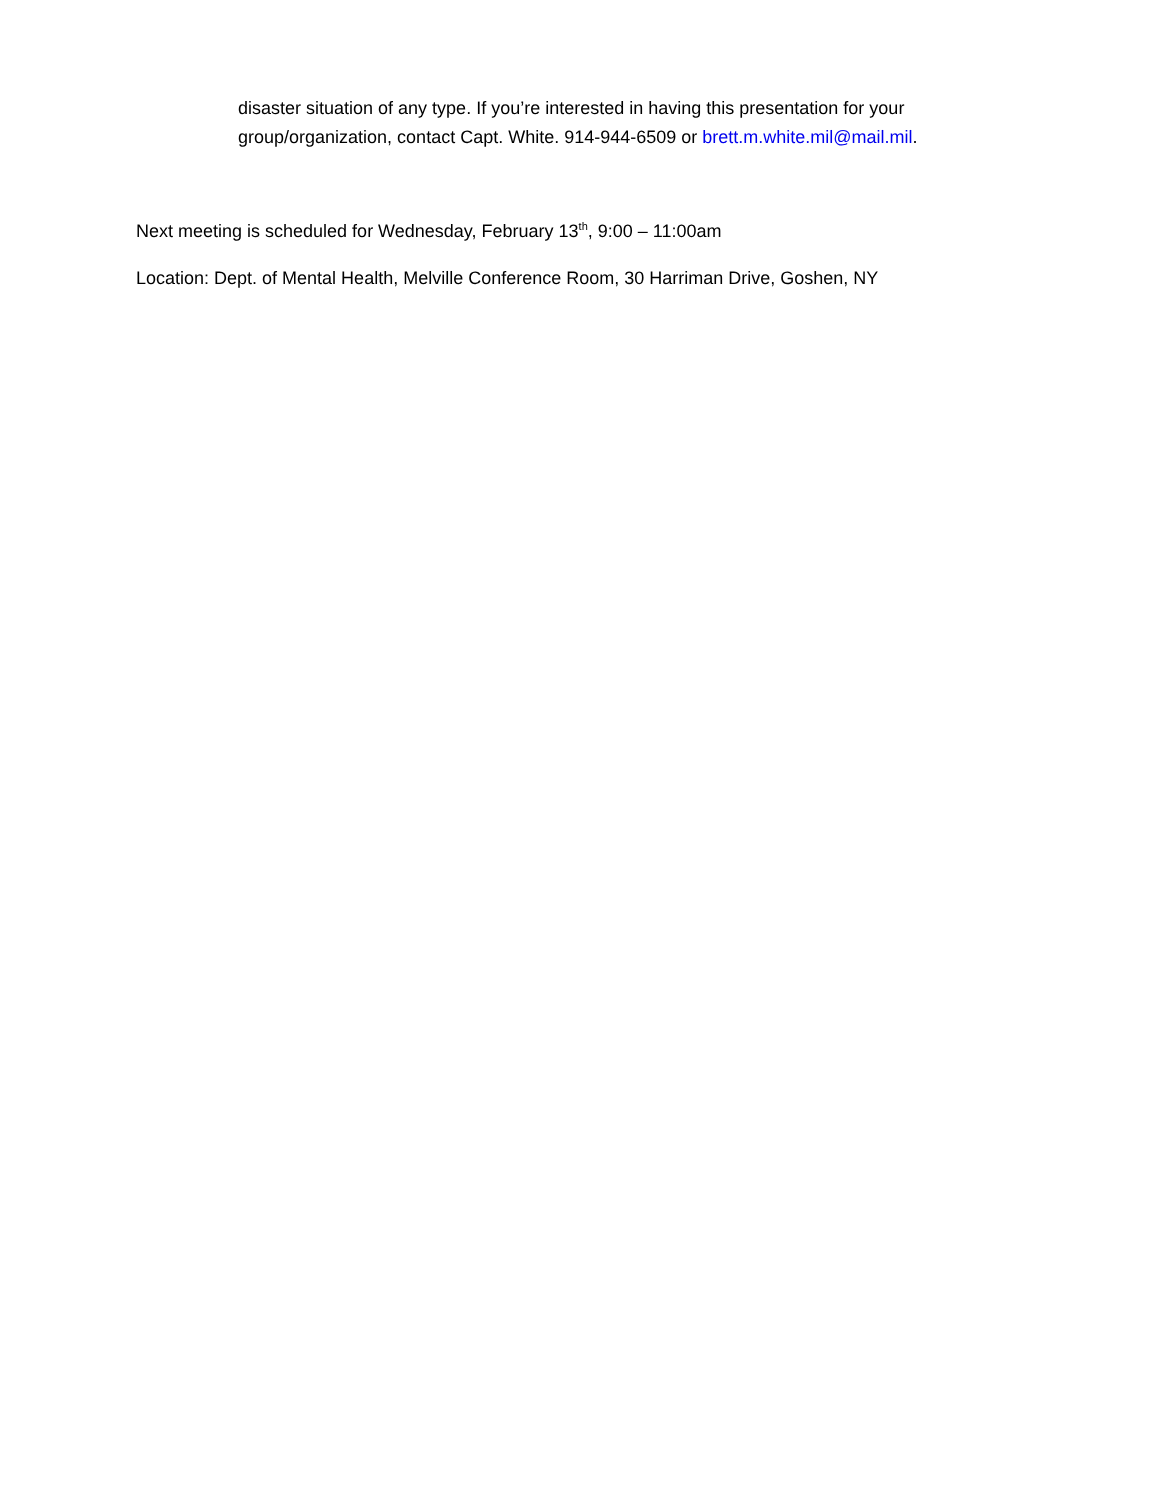disaster situation of any type. If you’re interested in having this presentation for your group/organization, contact Capt. White. 914-944-6509 or brett.m.white.mil@mail.mil.
Next meeting is scheduled for Wednesday, February 13<sup>th</sup>, 9:00 – 11:00am
Location: Dept. of Mental Health, Melville Conference Room, 30 Harriman Drive, Goshen, NY